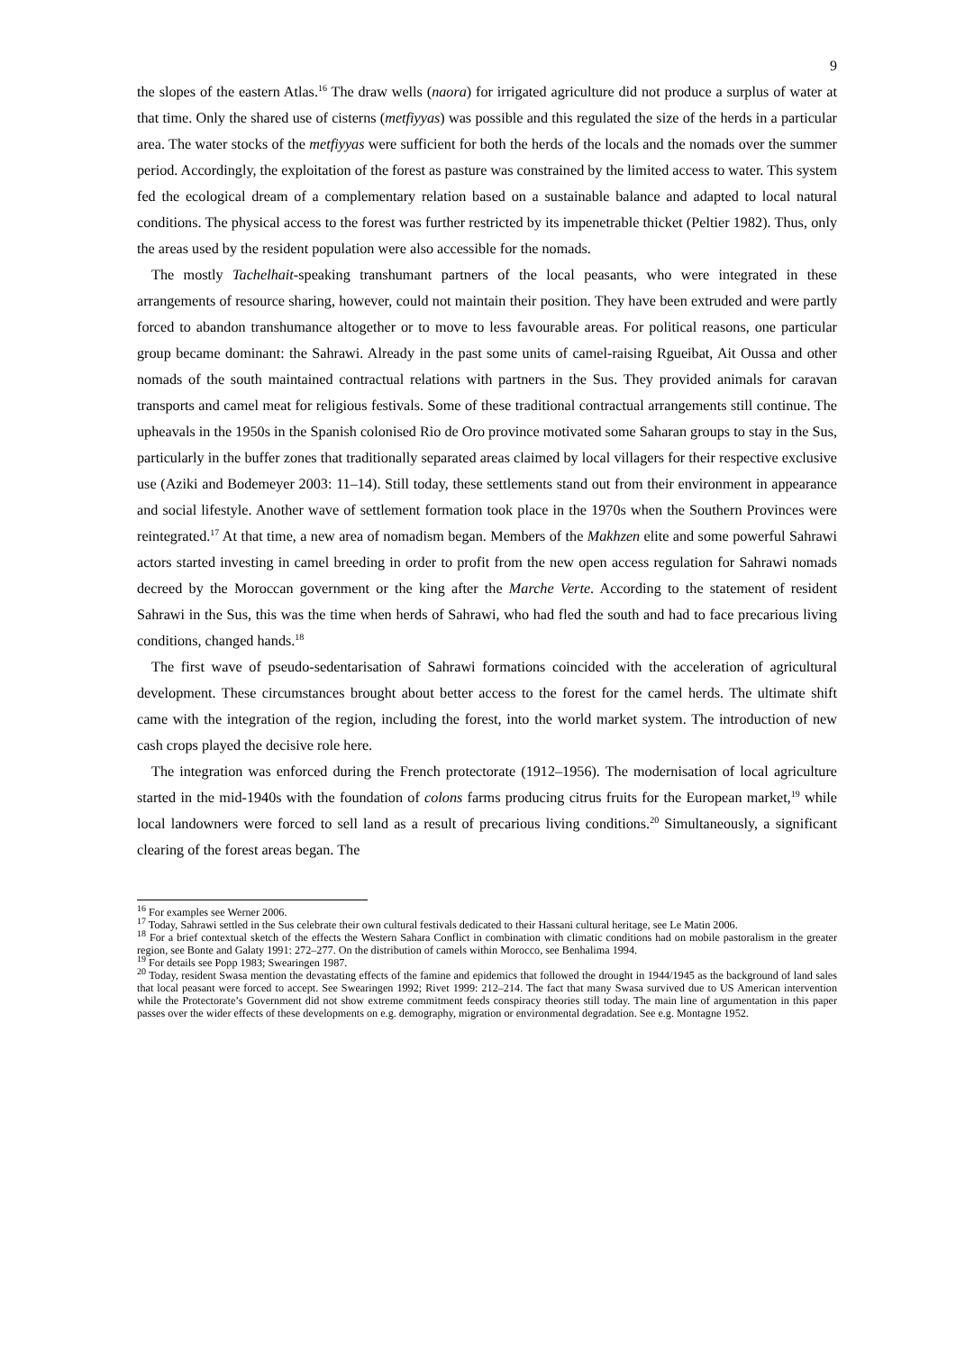9
the slopes of the eastern Atlas.<sup>16</sup> The draw wells (naora) for irrigated agriculture did not produce a surplus of water at that time. Only the shared use of cisterns (metfiyyas) was possible and this regulated the size of the herds in a particular area. The water stocks of the metfiyyas were sufficient for both the herds of the locals and the nomads over the summer period. Accordingly, the exploitation of the forest as pasture was constrained by the limited access to water. This system fed the ecological dream of a complementary relation based on a sustainable balance and adapted to local natural conditions. The physical access to the forest was further restricted by its impenetrable thicket (Peltier 1982). Thus, only the areas used by the resident population were also accessible for the nomads.
The mostly Tachelhait-speaking transhumant partners of the local peasants, who were integrated in these arrangements of resource sharing, however, could not maintain their position. They have been extruded and were partly forced to abandon transhumance altogether or to move to less favourable areas. For political reasons, one particular group became dominant: the Sahrawi. Already in the past some units of camel-raising Rgueibat, Ait Oussa and other nomads of the south maintained contractual relations with partners in the Sus. They provided animals for caravan transports and camel meat for religious festivals. Some of these traditional contractual arrangements still continue. The upheavals in the 1950s in the Spanish colonised Rio de Oro province motivated some Saharan groups to stay in the Sus, particularly in the buffer zones that traditionally separated areas claimed by local villagers for their respective exclusive use (Aziki and Bodemeyer 2003: 11–14). Still today, these settlements stand out from their environment in appearance and social lifestyle. Another wave of settlement formation took place in the 1970s when the Southern Provinces were reintegrated.<sup>17</sup> At that time, a new area of nomadism began. Members of the Makhzen elite and some powerful Sahrawi actors started investing in camel breeding in order to profit from the new open access regulation for Sahrawi nomads decreed by the Moroccan government or the king after the Marche Verte. According to the statement of resident Sahrawi in the Sus, this was the time when herds of Sahrawi, who had fled the south and had to face precarious living conditions, changed hands.<sup>18</sup>
The first wave of pseudo-sedentarisation of Sahrawi formations coincided with the acceleration of agricultural development. These circumstances brought about better access to the forest for the camel herds. The ultimate shift came with the integration of the region, including the forest, into the world market system. The introduction of new cash crops played the decisive role here.
The integration was enforced during the French protectorate (1912–1956). The modernisation of local agriculture started in the mid-1940s with the foundation of colons farms producing citrus fruits for the European market,<sup>19</sup> while local landowners were forced to sell land as a result of precarious living conditions.<sup>20</sup> Simultaneously, a significant clearing of the forest areas began. The
<sup>16</sup> For examples see Werner 2006.
<sup>17</sup> Today, Sahrawi settled in the Sus celebrate their own cultural festivals dedicated to their Hassani cultural heritage, see Le Matin 2006.
<sup>18</sup> For a brief contextual sketch of the effects the Western Sahara Conflict in combination with climatic conditions had on mobile pastoralism in the greater region, see Bonte and Galaty 1991: 272–277. On the distribution of camels within Morocco, see Benhalima 1994.
<sup>19</sup> For details see Popp 1983; Swearingen 1987.
<sup>20</sup> Today, resident Swasa mention the devastating effects of the famine and epidemics that followed the drought in 1944/1945 as the background of land sales that local peasant were forced to accept. See Swearingen 1992; Rivet 1999: 212–214. The fact that many Swasa survived due to US American intervention while the Protectorate’s Government did not show extreme commitment feeds conspiracy theories still today. The main line of argumentation in this paper passes over the wider effects of these developments on e.g. demography, migration or environmental degradation. See e.g. Montagne 1952.